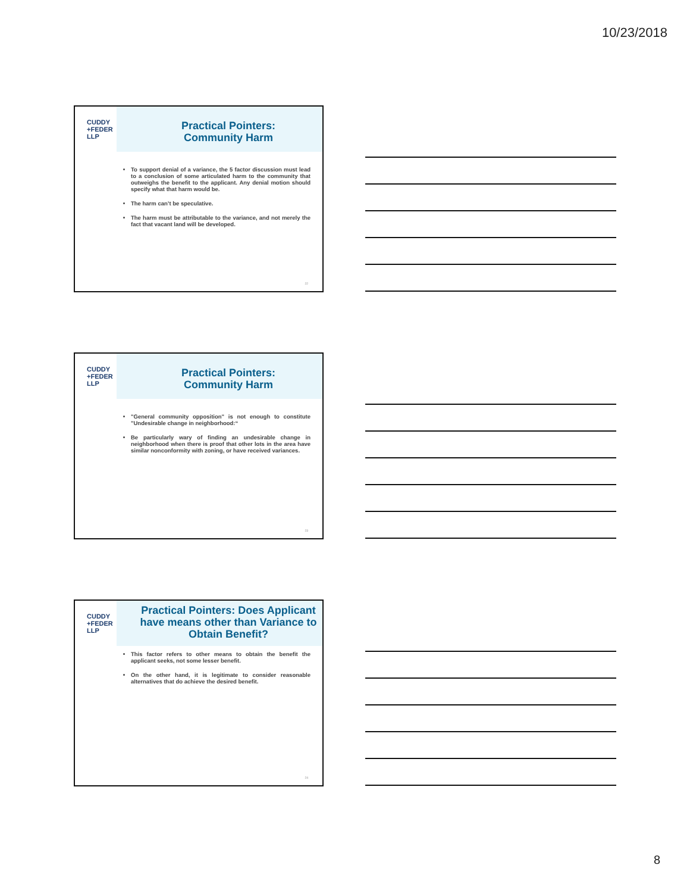10/23/2018
CUDDY
+FEDER
LLP
Practical Pointers:
Community Harm
To support denial of a variance, the 5 factor discussion must lead to a conclusion of some articulated harm to the community that outweighs the benefit to the applicant. Any denial motion should specify what that harm would be.
The harm can’t be speculative.
The harm must be attributable to the variance, and not merely the fact that vacant land will be developed.
22
CUDDY
+FEDER
LLP
Practical Pointers:
Community Harm
"General community opposition" is not enough to constitute "Undesirable change in neighborhood:“
Be particularly wary of finding an undesirable change in neighborhood when there is proof that other lots in the area have similar nonconformity with zoning, or have received variances.
23
CUDDY
+FEDER
LLP
Practical Pointers: Does Applicant have means other than Variance to Obtain Benefit?
This factor refers to other means to obtain the benefit the applicant seeks, not some lesser benefit.
On the other hand, it is legitimate to consider reasonable alternatives that do achieve the desired benefit.
24
8